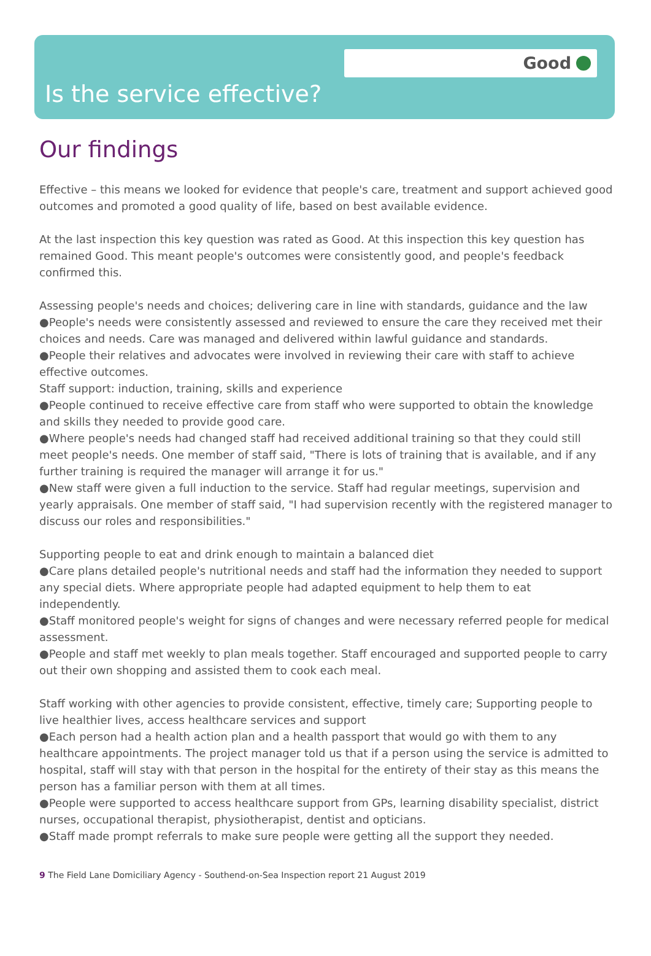Good
Is the service effective?
Our findings
Effective – this means we looked for evidence that people's care, treatment and support achieved good outcomes and promoted a good quality of life, based on best available evidence.
At the last inspection this key question was rated as Good. At this inspection this key question has remained Good. This meant people's outcomes were consistently good, and people's feedback confirmed this.
Assessing people's needs and choices; delivering care in line with standards, guidance and the law
●People's needs were consistently assessed and reviewed to ensure the care they received met their choices and needs. Care was managed and delivered within lawful guidance and standards.
●People their relatives and advocates were involved in reviewing their care with staff to achieve effective outcomes.
Staff support: induction, training, skills and experience
●People continued to receive effective care from staff who were supported to obtain the knowledge and skills they needed to provide good care.
●Where people's needs had changed staff had received additional training so that they could still meet people's needs. One member of staff said, "There is lots of training that is available, and if any further training is required the manager will arrange it for us."
●New staff were given a full induction to the service. Staff had regular meetings, supervision and yearly appraisals. One member of staff said, "I had supervision recently with the registered manager to discuss our roles and responsibilities."
Supporting people to eat and drink enough to maintain a balanced diet
●Care plans detailed people's nutritional needs and staff had the information they needed to support any special diets. Where appropriate people had adapted equipment to help them to eat independently.
●Staff monitored people's weight for signs of changes and were necessary referred people for medical assessment.
●People and staff met weekly to plan meals together. Staff encouraged and supported people to carry out their own shopping and assisted them to cook each meal.
Staff working with other agencies to provide consistent, effective, timely care; Supporting people to live healthier lives, access healthcare services and support
●Each person had a health action plan and a health passport that would go with them to any healthcare appointments. The project manager told us that if a person using the service is admitted to hospital, staff will stay with that person in the hospital for the entirety of their stay as this means the person has a familiar person with them at all times.
●People were supported to access healthcare support from GPs, learning disability specialist, district nurses, occupational therapist, physiotherapist, dentist and opticians.
●Staff made prompt referrals to make sure people were getting all the support they needed.
9 The Field Lane Domiciliary Agency - Southend-on-Sea Inspection report 21 August 2019